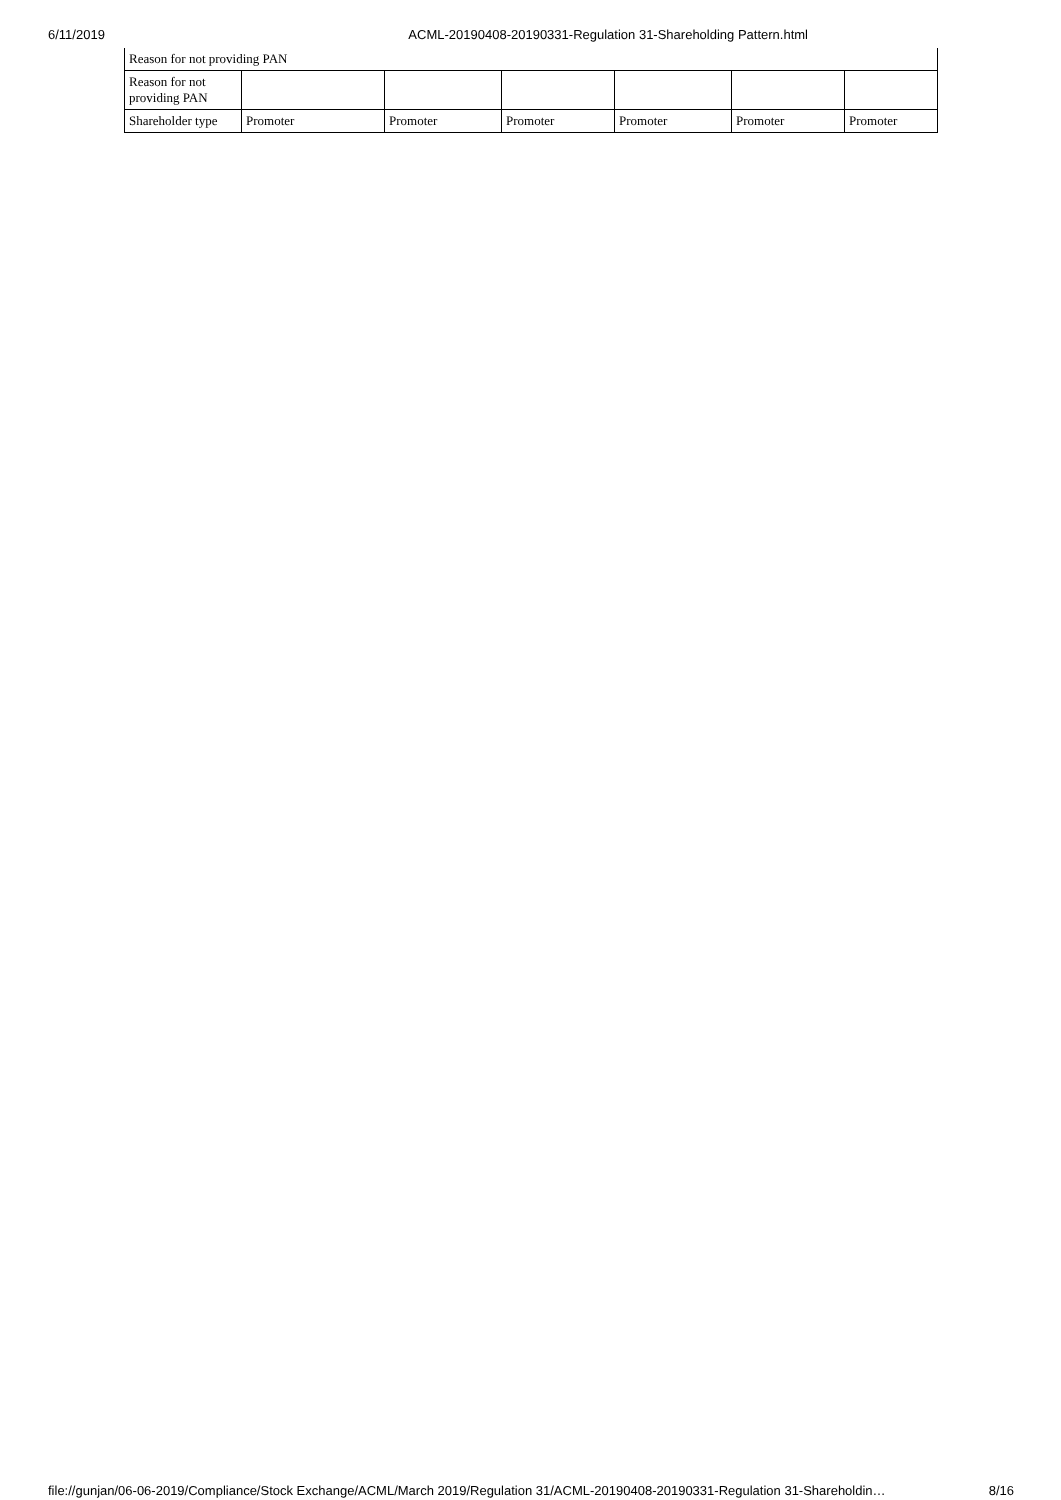6/11/2019 ACML-20190408-20190331-Regulation 31-Shareholding Pattern.html
| Reason for not providing PAN | | | | | | |
| Reason for not providing PAN | | | | | | |
| Shareholder type | Promoter | Promoter | Promoter | Promoter | Promoter | Promoter |
file://gunjan/06-06-2019/Compliance/Stock Exchange/ACML/March 2019/Regulation 31/ACML-20190408-20190331-Regulation 31-Shareholdin… 8/16